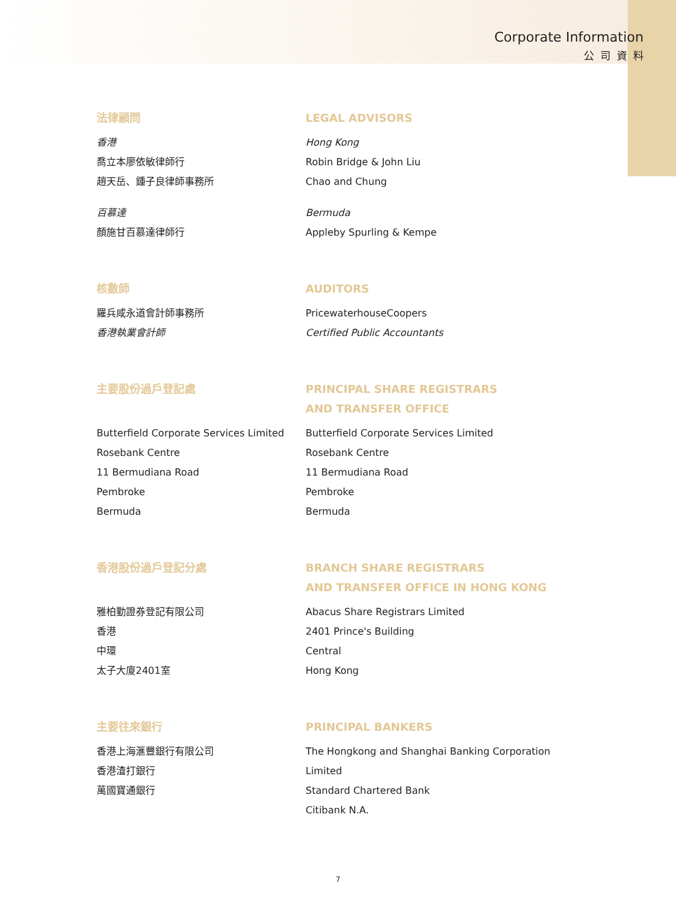Corporate Information
公司資料
法律顧問
香港
喬立本廖依敏律師行
趙天岳、鍾子良律師事務所
百慕達
顏施甘百慕達律師行
LEGAL ADVISORS
Hong Kong
Robin Bridge & John Liu
Chao and Chung
Bermuda
Appleby Spurling & Kempe
核數師
羅兵咸永道會計師事務所
香港執業會計師
AUDITORS
PricewaterhouseCoopers
Certified Public Accountants
主要股份過戶登記處
Butterfield Corporate Services Limited
Rosebank Centre
11 Bermudiana Road
Pembroke
Bermuda
PRINCIPAL SHARE REGISTRARS
AND TRANSFER OFFICE
Butterfield Corporate Services Limited
Rosebank Centre
11 Bermudiana Road
Pembroke
Bermuda
香港股份過戶登記分處
雅柏勤證券登記有限公司
香港
中環
太子大廈2401室
BRANCH SHARE REGISTRARS
AND TRANSFER OFFICE IN HONG KONG
Abacus Share Registrars Limited
2401 Prince's Building
Central
Hong Kong
主要往來銀行
香港上海滙豐銀行有限公司
香港渣打銀行
萬國寶通銀行
PRINCIPAL BANKERS
The Hongkong and Shanghai Banking Corporation Limited
Standard Chartered Bank
Citibank N.A.
7